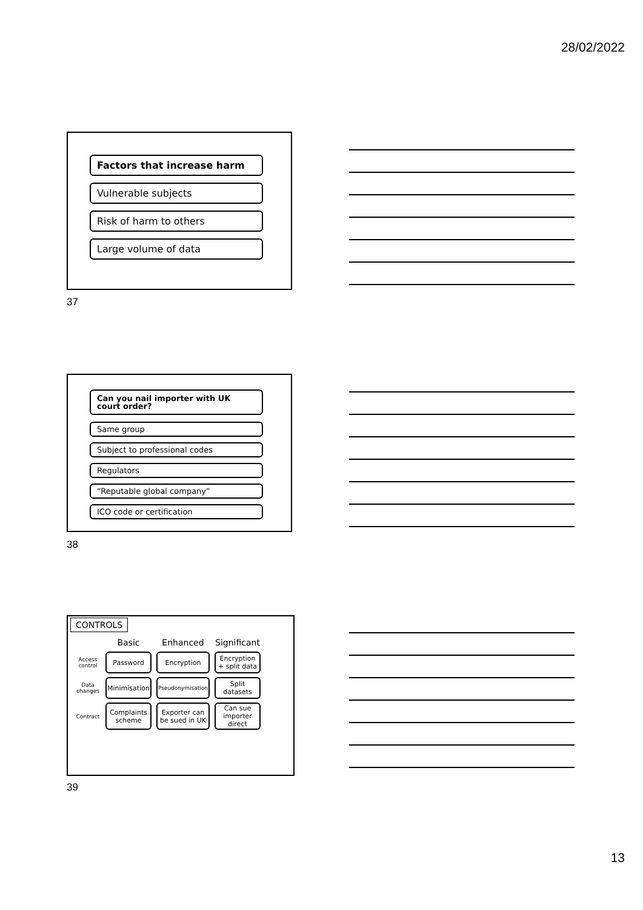28/02/2022
Factors that increase harm
Vulnerable subjects
Risk of harm to others
Large volume of data
37
Can you nail importer with UK court order?
Same group
Subject to professional codes
Regulators
“Reputable global company”
ICO code or certification
38
CONTROLS
| | Basic | Enhanced | Significant |
| --- | --- | --- | --- |
| Access control | Password | Encryption | Encryption + split data |
| Data changes | Minimisation | Pseudonymisation | Split datasets |
| Contract | Complaints scheme | Exporter can be sued in UK | Can sue importer direct |
39
13